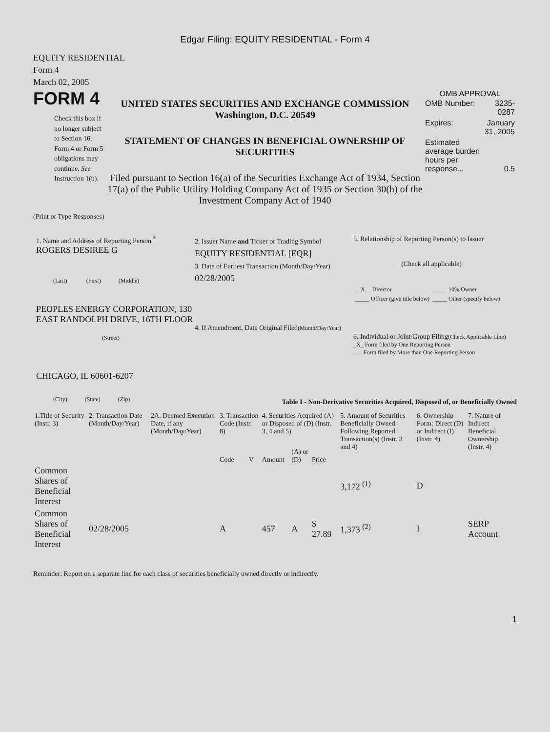Edgar Filing: EQUITY RESIDENTIAL - Form 4
EQUITY RESIDENTIAL
Form 4
March 02, 2005
FORM 4
Check this box if no longer subject to Section 16. Form 4 or Form 5 obligations may continue. See Instruction 1(b).
UNITED STATES SECURITIES AND EXCHANGE COMMISSION
Washington, D.C. 20549
STATEMENT OF CHANGES IN BENEFICIAL OWNERSHIP OF SECURITIES
Filed pursuant to Section 16(a) of the Securities Exchange Act of 1934, Section 17(a) of the Public Utility Holding Company Act of 1935 or Section 30(h) of the Investment Company Act of 1940
OMB APPROVAL
| OMB Number: | 3235-0287 |
| Expires: | January 31, 2005 |
| Estimated average burden hours per response... | 0.5 |
(Print or Type Responses)
1. Name and Address of Reporting Person <sup>*</sup>
ROGERS DESIREE G
(Last) (First) (Middle)
PEOPLES ENERGY CORPORATION, 130 EAST RANDOLPH DRIVE, 16TH FLOOR
(Street)
CHICAGO, IL 60601-6207
(City) (State) (Zip)
2. Issuer Name and Ticker or Trading Symbol
EQUITY RESIDENTIAL [EQR]
3. Date of Earliest Transaction (Month/Day/Year)
02/28/2005
4. If Amendment, Date Original Filed(Month/Day/Year)
5. Relationship of Reporting Person(s) to Issuer
(Check all applicable)
| __X__ Director | _____ 10% Owner |
| _____ Officer (give title below) | _____ Other (specify below) |
6. Individual or Joint/Group Filing(Check Applicable Line)
_X_ Form filed by One Reporting Person
___ Form filed by More than One Reporting Person
Table I - Non-Derivative Securities Acquired, Disposed of, or Beneficially Owned
| 1.Title of Security (Instr. 3) | 2. Transaction Date (Month/Day/Year) | 2A. Deemed Execution Date, if any (Month/Day/Year) | 3. Transaction Code (Instr. 8) | | 4. Securities Acquired (A) or Disposed of (D) (Instr. 3, 4 and 5) | | | 5. Amount of Securities Beneficially Owned Following Reported Transaction(s) (Instr. 3 and 4) | 6. Ownership Form: Direct (D) or Indirect (I) (Instr. 4) | 7. Nature of Indirect Beneficial Ownership (Instr. 4) |
| --- | --- | --- | --- | --- | --- | --- | --- | --- | --- | --- |
| | | | Code | V | Amount | (A) or (D) | Price | | | |
| Common Shares of Beneficial Interest | | | | | | | | 3,172 <sup>(1)</sup> | D | |
| Common Shares of Beneficial Interest | 02/28/2005 | | A | | 457 | A | $ 27.89 | 1,373 <sup>(2)</sup> | I | SERP Account |
Reminder: Report on a separate line for each class of securities beneficially owned directly or indirectly.
1